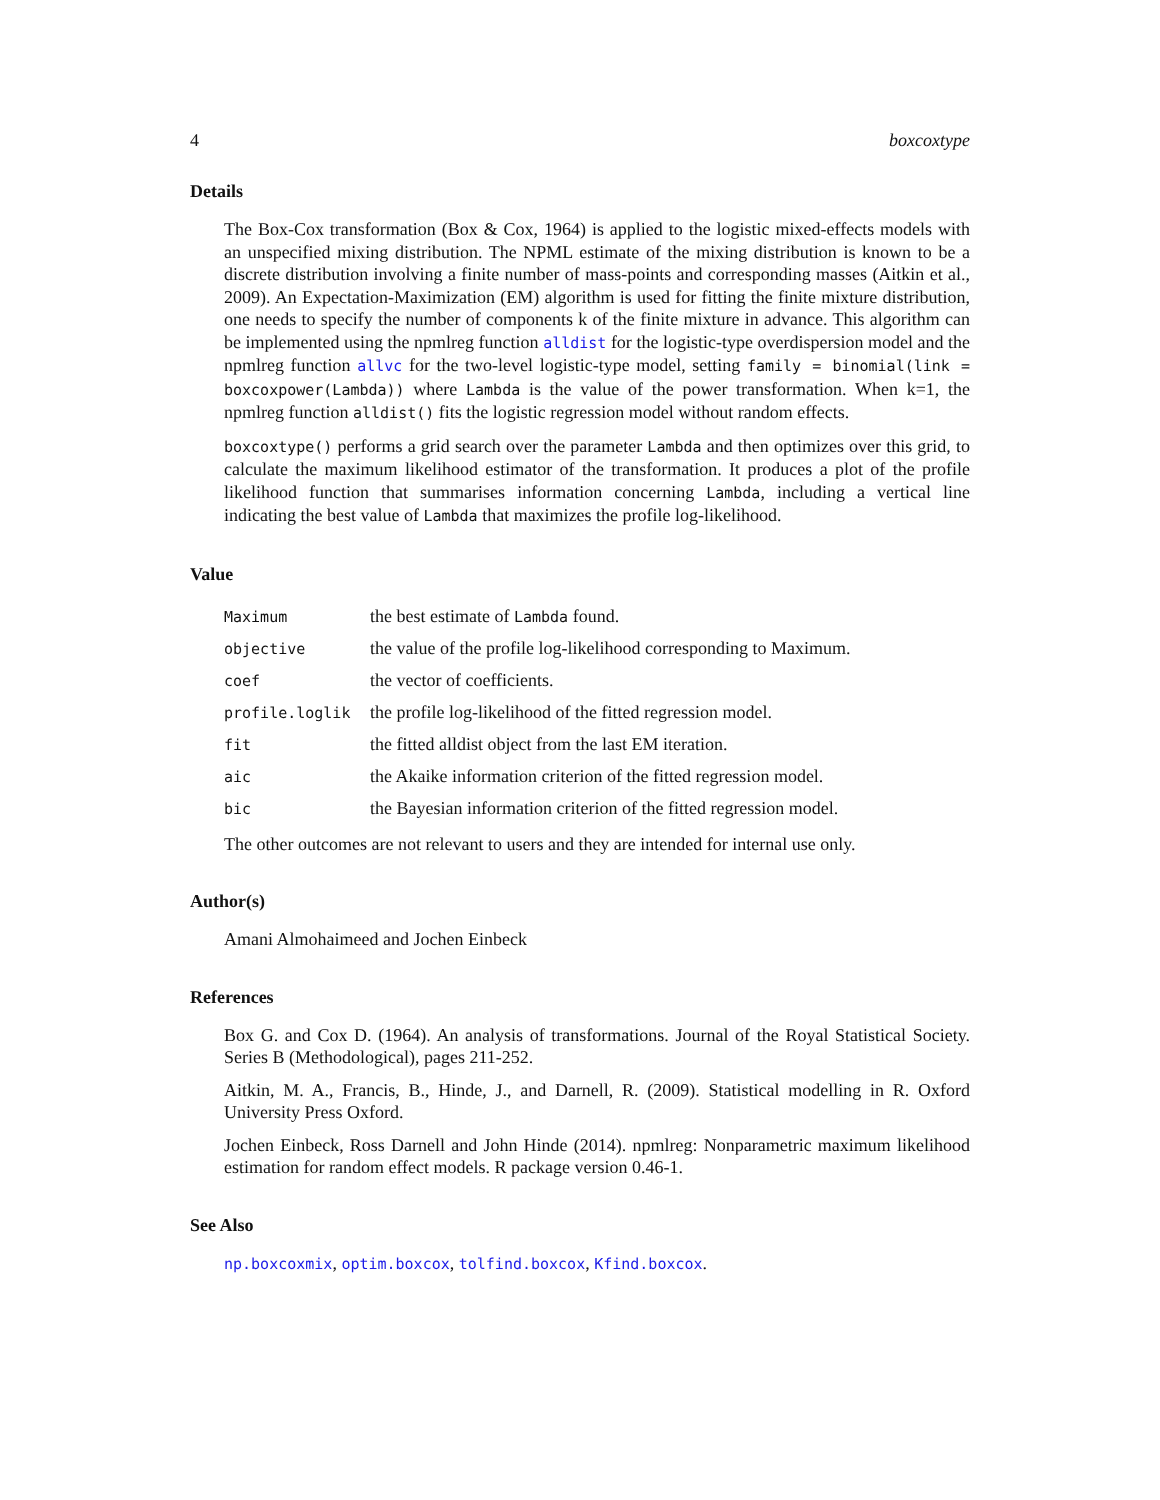4 boxcoxtype
Details
The Box-Cox transformation (Box & Cox, 1964) is applied to the logistic mixed-effects models with an unspecified mixing distribution. The NPML estimate of the mixing distribution is known to be a discrete distribution involving a finite number of mass-points and corresponding masses (Aitkin et al., 2009). An Expectation-Maximization (EM) algorithm is used for fitting the finite mixture distribution, one needs to specify the number of components k of the finite mixture in advance. This algorithm can be implemented using the npmlreg function alldist for the logistic-type overdispersion model and the npmlreg function allvc for the two-level logistic-type model, setting family = binomial(link = boxcoxpower(Lambda)) where Lambda is the value of the power transformation. When k=1, the npmlreg function alldist() fits the logistic regression model without random effects.
boxcoxtype() performs a grid search over the parameter Lambda and then optimizes over this grid, to calculate the maximum likelihood estimator of the transformation. It produces a plot of the profile likelihood function that summarises information concerning Lambda, including a vertical line indicating the best value of Lambda that maximizes the profile log-likelihood.
Value
| Maximum | the best estimate of Lambda found. |
| objective | the value of the profile log-likelihood corresponding to Maximum. |
| coef | the vector of coefficients. |
| profile.loglik | the profile log-likelihood of the fitted regression model. |
| fit | the fitted alldist object from the last EM iteration. |
| aic | the Akaike information criterion of the fitted regression model. |
| bic | the Bayesian information criterion of the fitted regression model. |
The other outcomes are not relevant to users and they are intended for internal use only.
Author(s)
Amani Almohaimeed and Jochen Einbeck
References
Box G. and Cox D. (1964). An analysis of transformations. Journal of the Royal Statistical Society. Series B (Methodological), pages 211-252.
Aitkin, M. A., Francis, B., Hinde, J., and Darnell, R. (2009). Statistical modelling in R. Oxford University Press Oxford.
Jochen Einbeck, Ross Darnell and John Hinde (2014). npmlreg: Nonparametric maximum likelihood estimation for random effect models. R package version 0.46-1.
See Also
np.boxcoxmix, optim.boxcox, tolfind.boxcox, Kfind.boxcox.